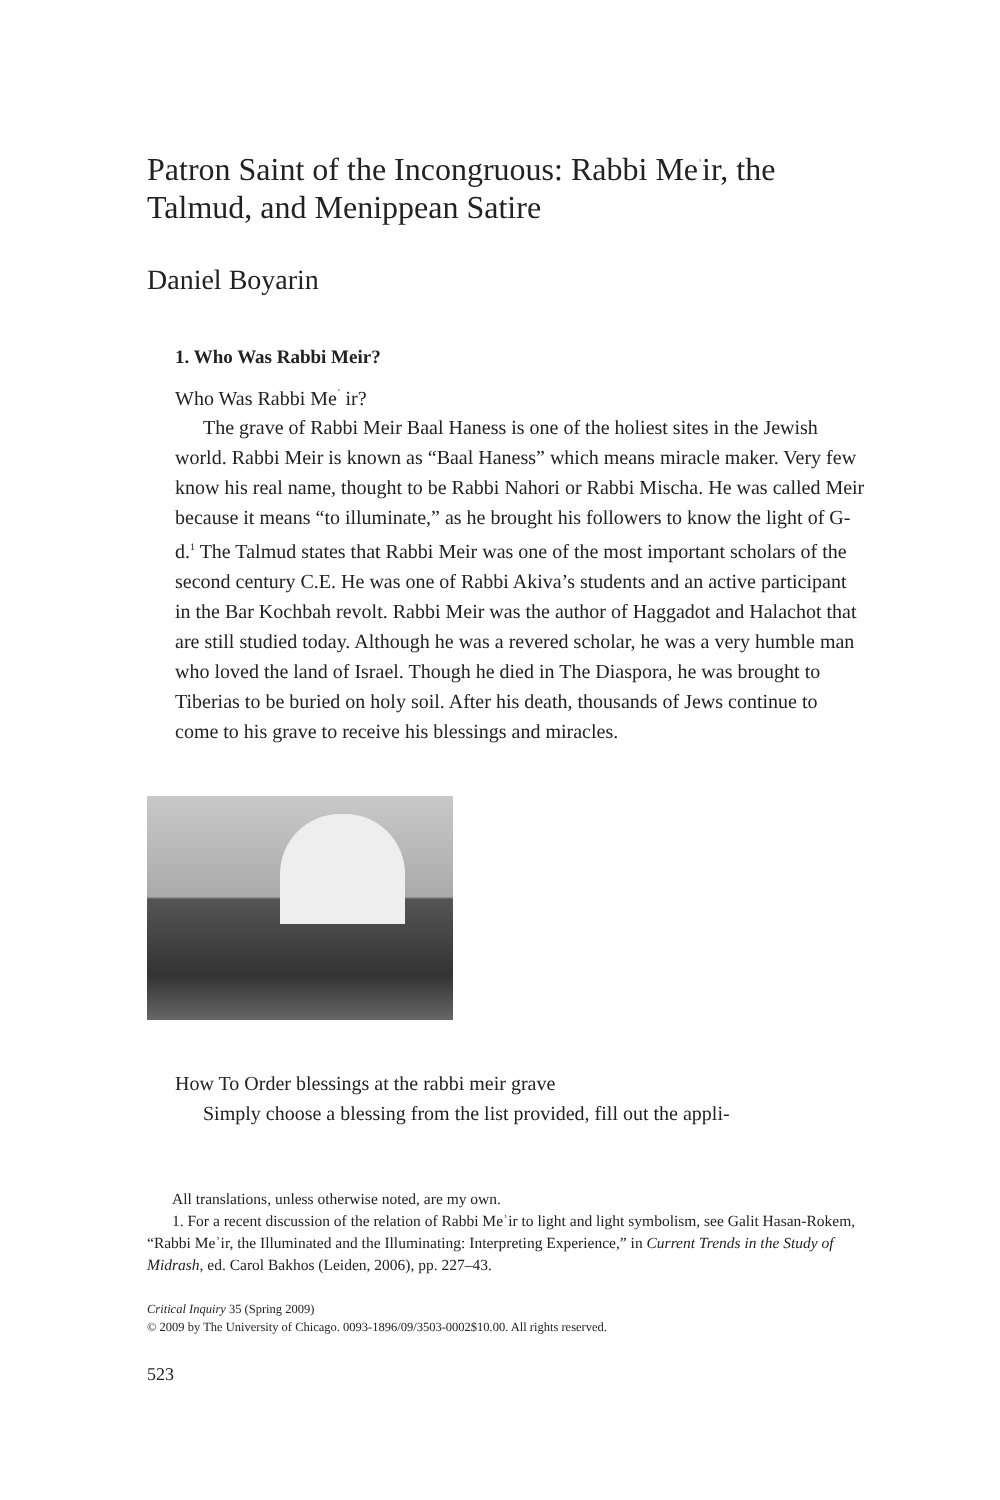Patron Saint of the Incongruous: Rabbi Me<sup>ʾ</sup>ir, the Talmud, and Menippean Satire
Daniel Boyarin
1. Who Was Rabbi Meir?
Who Was Rabbi Me<sup>ʾ</sup> ir?
The grave of Rabbi Meir Baal Haness is one of the holiest sites in the Jewish world. Rabbi Meir is known as “Baal Haness” which means miracle maker. Very few know his real name, thought to be Rabbi Nahori or Rabbi Mischa. He was called Meir because it means “to illuminate,” as he brought his followers to know the light of G-d.<sup>1</sup> The Talmud states that Rabbi Meir was one of the most important scholars of the second century C.E. He was one of Rabbi Akiva’s students and an active participant in the Bar Kochbah revolt. Rabbi Meir was the author of Haggadot and Halachot that are still studied today. Although he was a revered scholar, he was a very humble man who loved the land of Israel. Though he died in The Diaspora, he was brought to Tiberias to be buried on holy soil. After his death, thousands of Jews continue to come to his grave to receive his blessings and miracles.
How To Order blessings at the rabbi meir grave
Simply choose a blessing from the list provided, fill out the appli-
All translations, unless otherwise noted, are my own.
1. For a recent discussion of the relation of Rabbi Meʾir to light and light symbolism, see Galit Hasan-Rokem, “Rabbi Meʾir, the Illuminated and the Illuminating: Interpreting Experience,” in Current Trends in the Study of Midrash, ed. Carol Bakhos (Leiden, 2006), pp. 227–43.
Critical Inquiry 35 (Spring 2009)
© 2009 by The University of Chicago. 0093-1896/09/3503-0002$10.00. All rights reserved.
523